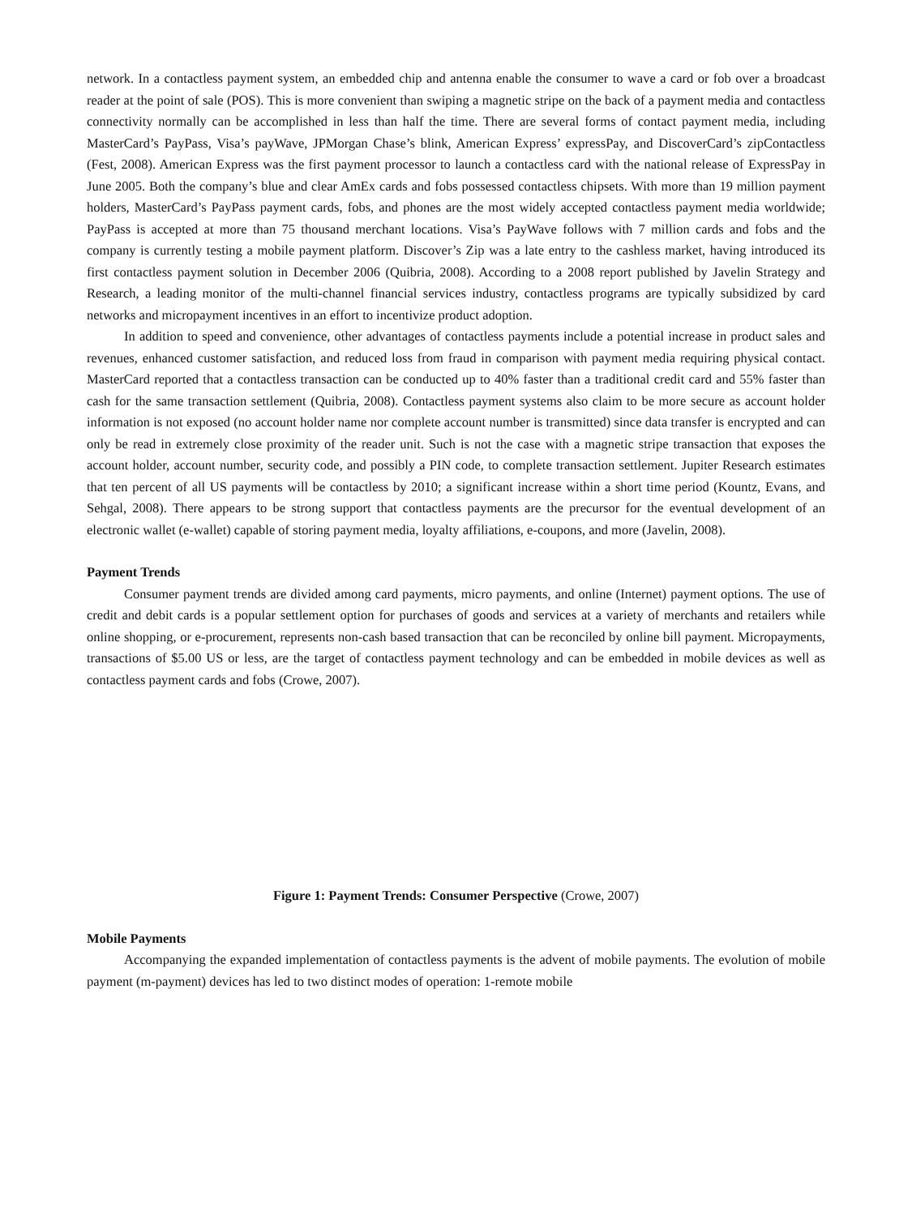network. In a contactless payment system, an embedded chip and antenna enable the consumer to wave a card or fob over a broadcast reader at the point of sale (POS). This is more convenient than swiping a magnetic stripe on the back of a payment media and contactless connectivity normally can be accomplished in less than half the time. There are several forms of contact payment media, including MasterCard’s PayPass, Visa’s payWave, JPMorgan Chase’s blink, American Express’ expressPay, and DiscoverCard’s zipContactless (Fest, 2008). American Express was the first payment processor to launch a contactless card with the national release of ExpressPay in June 2005. Both the company’s blue and clear AmEx cards and fobs possessed contactless chipsets. With more than 19 million payment holders, MasterCard’s PayPass payment cards, fobs, and phones are the most widely accepted contactless payment media worldwide; PayPass is accepted at more than 75 thousand merchant locations. Visa’s PayWave follows with 7 million cards and fobs and the company is currently testing a mobile payment platform. Discover’s Zip was a late entry to the cashless market, having introduced its first contactless payment solution in December 2006 (Quibria, 2008). According to a 2008 report published by Javelin Strategy and Research, a leading monitor of the multi-channel financial services industry, contactless programs are typically subsidized by card networks and micropayment incentives in an effort to incentivize product adoption.
In addition to speed and convenience, other advantages of contactless payments include a potential increase in product sales and revenues, enhanced customer satisfaction, and reduced loss from fraud in comparison with payment media requiring physical contact. MasterCard reported that a contactless transaction can be conducted up to 40% faster than a traditional credit card and 55% faster than cash for the same transaction settlement (Quibria, 2008). Contactless payment systems also claim to be more secure as account holder information is not exposed (no account holder name nor complete account number is transmitted) since data transfer is encrypted and can only be read in extremely close proximity of the reader unit. Such is not the case with a magnetic stripe transaction that exposes the account holder, account number, security code, and possibly a PIN code, to complete transaction settlement. Jupiter Research estimates that ten percent of all US payments will be contactless by 2010; a significant increase within a short time period (Kountz, Evans, and Sehgal, 2008). There appears to be strong support that contactless payments are the precursor for the eventual development of an electronic wallet (e-wallet) capable of storing payment media, loyalty affiliations, e-coupons, and more (Javelin, 2008).
Payment Trends
Consumer payment trends are divided among card payments, micro payments, and online (Internet) payment options. The use of credit and debit cards is a popular settlement option for purchases of goods and services at a variety of merchants and retailers while online shopping, or e-procurement, represents non-cash based transaction that can be reconciled by online bill payment. Micropayments, transactions of $5.00 US or less, are the target of contactless payment technology and can be embedded in mobile devices as well as contactless payment cards and fobs (Crowe, 2007).
Figure 1: Payment Trends: Consumer Perspective (Crowe, 2007)
Mobile Payments
Accompanying the expanded implementation of contactless payments is the advent of mobile payments. The evolution of mobile payment (m-payment) devices has led to two distinct modes of operation: 1-remote mobile